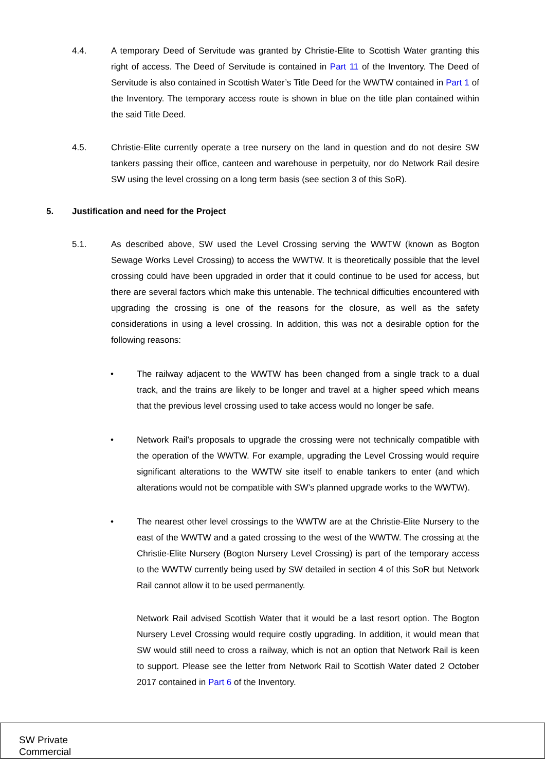4.4. A temporary Deed of Servitude was granted by Christie-Elite to Scottish Water granting this right of access. The Deed of Servitude is contained in Part 11 of the Inventory. The Deed of Servitude is also contained in Scottish Water’s Title Deed for the WWTW contained in Part 1 of the Inventory. The temporary access route is shown in blue on the title plan contained within the said Title Deed.
4.5. Christie-Elite currently operate a tree nursery on the land in question and do not desire SW tankers passing their office, canteen and warehouse in perpetuity, nor do Network Rail desire SW using the level crossing on a long term basis (see section 3 of this SoR).
5. Justification and need for the Project
5.1. As described above, SW used the Level Crossing serving the WWTW (known as Bogton Sewage Works Level Crossing) to access the WWTW. It is theoretically possible that the level crossing could have been upgraded in order that it could continue to be used for access, but there are several factors which make this untenable. The technical difficulties encountered with upgrading the crossing is one of the reasons for the closure, as well as the safety considerations in using a level crossing. In addition, this was not a desirable option for the following reasons:
• The railway adjacent to the WWTW has been changed from a single track to a dual track, and the trains are likely to be longer and travel at a higher speed which means that the previous level crossing used to take access would no longer be safe.
• Network Rail’s proposals to upgrade the crossing were not technically compatible with the operation of the WWTW. For example, upgrading the Level Crossing would require significant alterations to the WWTW site itself to enable tankers to enter (and which alterations would not be compatible with SW’s planned upgrade works to the WWTW).
• The nearest other level crossings to the WWTW are at the Christie-Elite Nursery to the east of the WWTW and a gated crossing to the west of the WWTW. The crossing at the Christie-Elite Nursery (Bogton Nursery Level Crossing) is part of the temporary access to the WWTW currently being used by SW detailed in section 4 of this SoR but Network Rail cannot allow it to be used permanently.
Network Rail advised Scottish Water that it would be a last resort option. The Bogton Nursery Level Crossing would require costly upgrading. In addition, it would mean that SW would still need to cross a railway, which is not an option that Network Rail is keen to support. Please see the letter from Network Rail to Scottish Water dated 2 October 2017 contained in Part 6 of the Inventory.
SW Private
Commercial